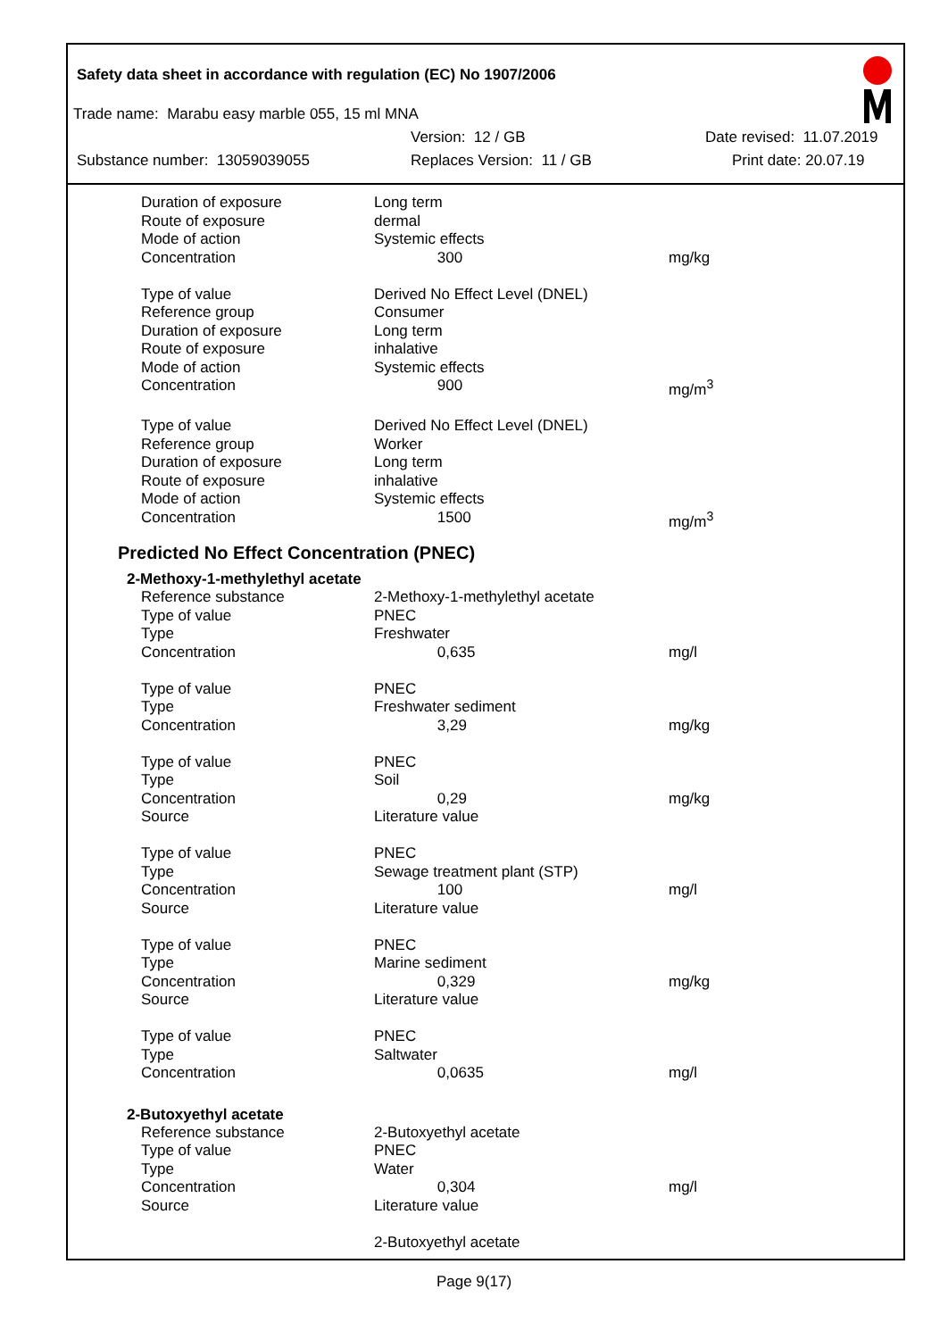Safety data sheet in accordance with regulation (EC) No 1907/2006
Trade name: Marabu easy marble 055, 15 ml MNA
Version: 12 / GB Date revised: 11.07.2019
Substance number: 13059039055 Replaces Version: 11 / GB Print date: 20.07.19
| Duration of exposure | Long term | |
| Route of exposure | dermal | |
| Mode of action | Systemic effects | |
| Concentration | 300 | mg/kg |
| Type of value | Derived No Effect Level (DNEL) | |
| Reference group | Consumer | |
| Duration of exposure | Long term | |
| Route of exposure | inhalative | |
| Mode of action | Systemic effects | |
| Concentration | 900 | mg/m<sup>3</sup> |
| Type of value | Derived No Effect Level (DNEL) | |
| Reference group | Worker | |
| Duration of exposure | Long term | |
| Route of exposure | inhalative | |
| Mode of action | Systemic effects | |
| Concentration | 1500 | mg/m<sup>3</sup> |
Predicted No Effect Concentration (PNEC)
2-Methoxy-1-methylethyl acetate
| Reference substance | 2-Methoxy-1-methylethyl acetate | |
| Type of value | PNEC | |
| Type | Freshwater | |
| Concentration | 0,635 | mg/l |
| Type of value | PNEC | |
| Type | Freshwater sediment | |
| Concentration | 3,29 | mg/kg |
| Type of value | PNEC | |
| Type | Soil | |
| Concentration | 0,29 | mg/kg |
| Source | Literature value | |
| Type of value | PNEC | |
| Type | Sewage treatment plant (STP) | |
| Concentration | 100 | mg/l |
| Source | Literature value | |
| Type of value | PNEC | |
| Type | Marine sediment | |
| Concentration | 0,329 | mg/kg |
| Source | Literature value | |
| Type of value | PNEC | |
| Type | Saltwater | |
| Concentration | 0,0635 | mg/l |
2-Butoxyethyl acetate
| Reference substance | 2-Butoxyethyl acetate | |
| Type of value | PNEC | |
| Type | Water | |
| Concentration | 0,304 | mg/l |
| Source | Literature value | |
| | 2-Butoxyethyl acetate | |
Page 9(17)